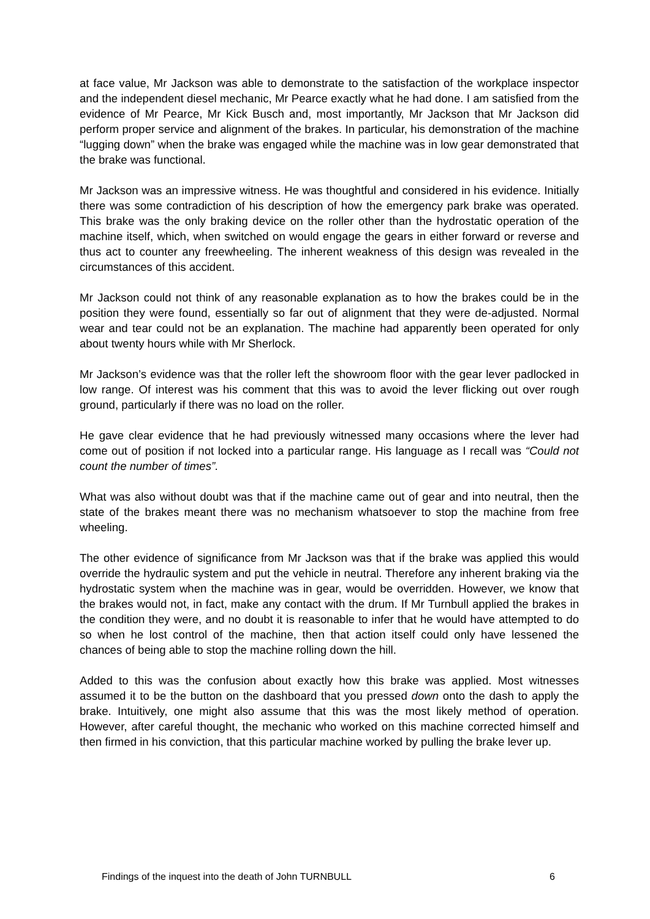at face value, Mr Jackson was able to demonstrate to the satisfaction of the workplace inspector and the independent diesel mechanic, Mr Pearce exactly what he had done. I am satisfied from the evidence of Mr Pearce, Mr Kick Busch and, most importantly, Mr Jackson that Mr Jackson did perform proper service and alignment of the brakes. In particular, his demonstration of the machine “lugging down” when the brake was engaged while the machine was in low gear demonstrated that the brake was functional.
Mr Jackson was an impressive witness. He was thoughtful and considered in his evidence. Initially there was some contradiction of his description of how the emergency park brake was operated. This brake was the only braking device on the roller other than the hydrostatic operation of the machine itself, which, when switched on would engage the gears in either forward or reverse and thus act to counter any freewheeling. The inherent weakness of this design was revealed in the circumstances of this accident.
Mr Jackson could not think of any reasonable explanation as to how the brakes could be in the position they were found, essentially so far out of alignment that they were de-adjusted. Normal wear and tear could not be an explanation. The machine had apparently been operated for only about twenty hours while with Mr Sherlock.
Mr Jackson’s evidence was that the roller left the showroom floor with the gear lever padlocked in low range. Of interest was his comment that this was to avoid the lever flicking out over rough ground, particularly if there was no load on the roller.
He gave clear evidence that he had previously witnessed many occasions where the lever had come out of position if not locked into a particular range. His language as I recall was “Could not count the number of times”.
What was also without doubt was that if the machine came out of gear and into neutral, then the state of the brakes meant there was no mechanism whatsoever to stop the machine from free wheeling.
The other evidence of significance from Mr Jackson was that if the brake was applied this would override the hydraulic system and put the vehicle in neutral. Therefore any inherent braking via the hydrostatic system when the machine was in gear, would be overridden. However, we know that the brakes would not, in fact, make any contact with the drum. If Mr Turnbull applied the brakes in the condition they were, and no doubt it is reasonable to infer that he would have attempted to do so when he lost control of the machine, then that action itself could only have lessened the chances of being able to stop the machine rolling down the hill.
Added to this was the confusion about exactly how this brake was applied. Most witnesses assumed it to be the button on the dashboard that you pressed down onto the dash to apply the brake. Intuitively, one might also assume that this was the most likely method of operation. However, after careful thought, the mechanic who worked on this machine corrected himself and then firmed in his conviction, that this particular machine worked by pulling the brake lever up.
Findings of the inquest into the death of John TURNBULL 6